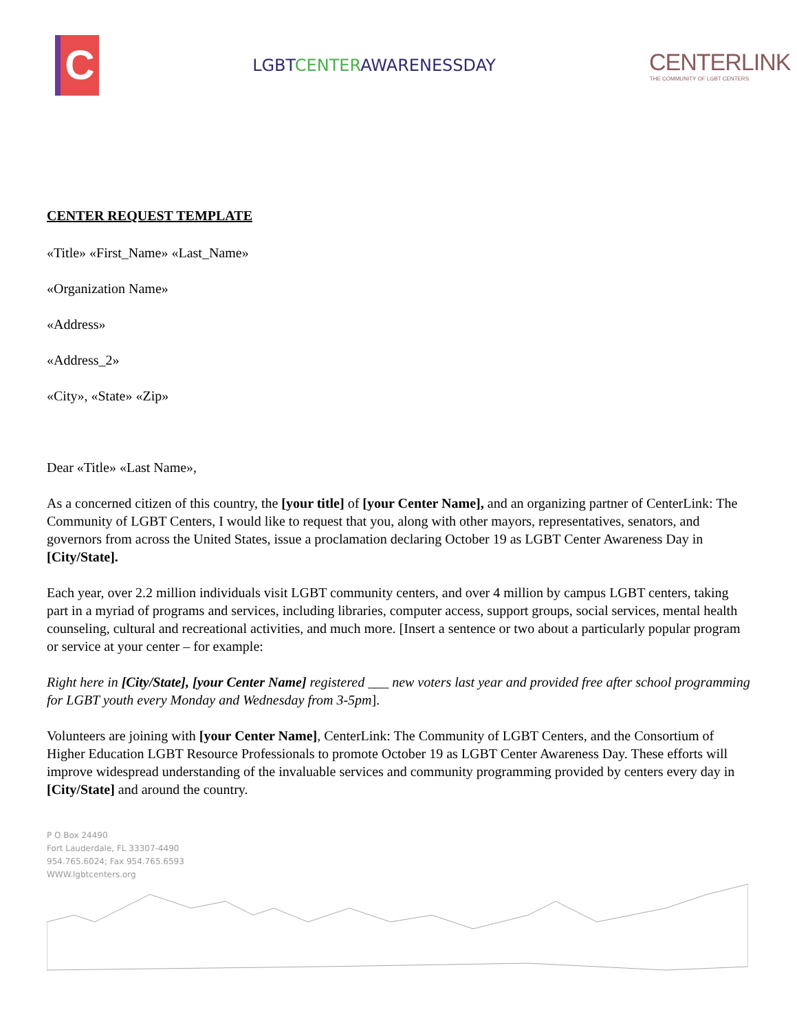C
LGBTCENTERAWARENESSDAY
CENTERLINK
THE COMMUNITY OF LGBT CENTERS
CENTER REQUEST TEMPLATE
«Title» «First_Name» «Last_Name»
«Organization Name»
«Address»
«Address_2»
«City», «State» «Zip»
Dear «Title» «Last Name»,
As a concerned citizen of this country, the [your title] of [your Center Name], and an organizing partner of CenterLink: The Community of LGBT Centers, I would like to request that you, along with other mayors, representatives, senators, and governors from across the United States, issue a proclamation declaring October 19 as LGBT Center Awareness Day in [City/State].
Each year, over 2.2 million individuals visit LGBT community centers, and over 4 million by campus LGBT centers, taking part in a myriad of programs and services, including libraries, computer access, support groups, social services, mental health counseling, cultural and recreational activities, and much more. [Insert a sentence or two about a particularly popular program or service at your center – for example:
Right here in [City/State], [your Center Name] registered ___ new voters last year and provided free after school programming for LGBT youth every Monday and Wednesday from 3-5pm].
Volunteers are joining with [your Center Name], CenterLink: The Community of LGBT Centers, and the Consortium of Higher Education LGBT Resource Professionals to promote October 19 as LGBT Center Awareness Day. These efforts will improve widespread understanding of the invaluable services and community programming provided by centers every day in [City/State] and around the country.
P O Box 24490
Fort Lauderdale, FL 33307-4490
954.765.6024; Fax 954.765.6593
WWW.lgbtcenters.org